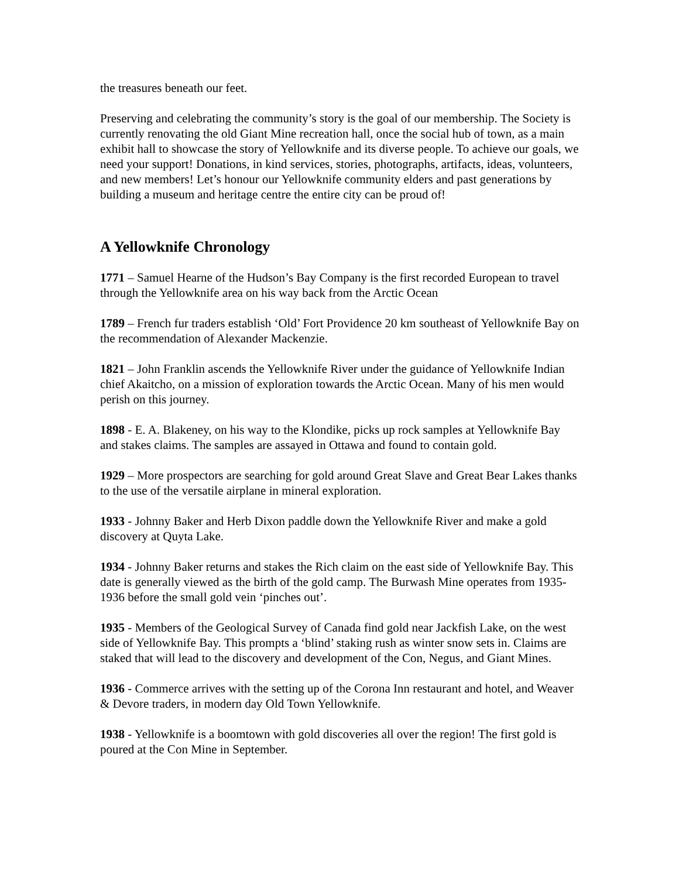the treasures beneath our feet.
Preserving and celebrating the community’s story is the goal of our membership. The Society is currently renovating the old Giant Mine recreation hall, once the social hub of town, as a main exhibit hall to showcase the story of Yellowknife and its diverse people. To achieve our goals, we need your support! Donations, in kind services, stories, photographs, artifacts, ideas, volunteers, and new members! Let’s honour our Yellowknife community elders and past generations by building a museum and heritage centre the entire city can be proud of!
A Yellowknife Chronology
1771 – Samuel Hearne of the Hudson’s Bay Company is the first recorded European to travel through the Yellowknife area on his way back from the Arctic Ocean
1789 – French fur traders establish ‘Old’ Fort Providence 20 km southeast of Yellowknife Bay on the recommendation of Alexander Mackenzie.
1821 – John Franklin ascends the Yellowknife River under the guidance of Yellowknife Indian chief Akaitcho, on a mission of exploration towards the Arctic Ocean. Many of his men would perish on this journey.
1898 - E. A. Blakeney, on his way to the Klondike, picks up rock samples at Yellowknife Bay and stakes claims. The samples are assayed in Ottawa and found to contain gold.
1929 – More prospectors are searching for gold around Great Slave and Great Bear Lakes thanks to the use of the versatile airplane in mineral exploration.
1933 - Johnny Baker and Herb Dixon paddle down the Yellowknife River and make a gold discovery at Quyta Lake.
1934 - Johnny Baker returns and stakes the Rich claim on the east side of Yellowknife Bay. This date is generally viewed as the birth of the gold camp. The Burwash Mine operates from 1935-1936 before the small gold vein ‘pinches out’.
1935 - Members of the Geological Survey of Canada find gold near Jackfish Lake, on the west side of Yellowknife Bay. This prompts a ‘blind’ staking rush as winter snow sets in. Claims are staked that will lead to the discovery and development of the Con, Negus, and Giant Mines.
1936 - Commerce arrives with the setting up of the Corona Inn restaurant and hotel, and Weaver & Devore traders, in modern day Old Town Yellowknife.
1938 - Yellowknife is a boomtown with gold discoveries all over the region! The first gold is poured at the Con Mine in September.